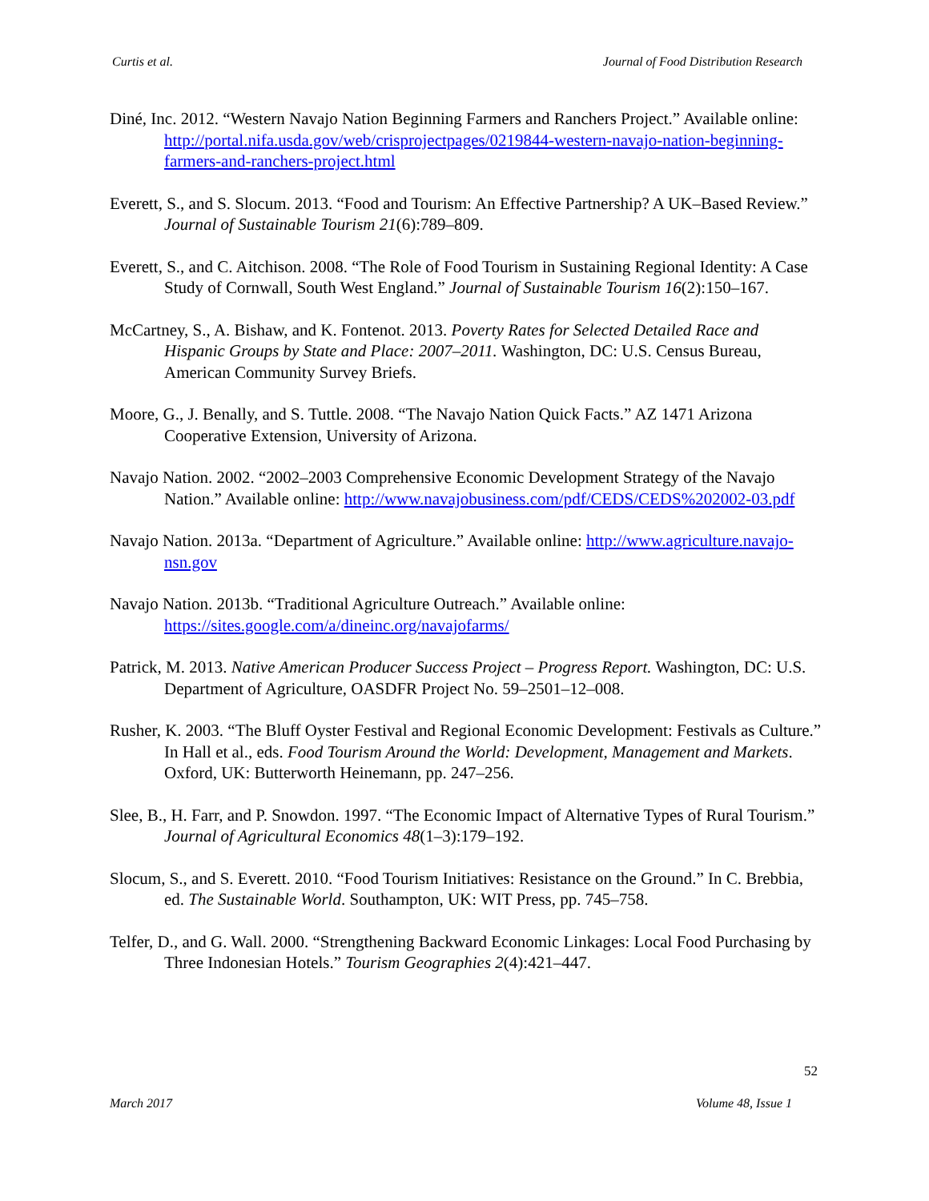Curtis et al. Journal of Food Distribution Research
Diné, Inc. 2012. “Western Navajo Nation Beginning Farmers and Ranchers Project.” Available online: http://portal.nifa.usda.gov/web/crisprojectpages/0219844-western-navajo-nation-beginning-farmers-and-ranchers-project.html
Everett, S., and S. Slocum. 2013. “Food and Tourism: An Effective Partnership? A UK–Based Review.” Journal of Sustainable Tourism 21(6):789–809.
Everett, S., and C. Aitchison. 2008. “The Role of Food Tourism in Sustaining Regional Identity: A Case Study of Cornwall, South West England.” Journal of Sustainable Tourism 16(2):150–167.
McCartney, S., A. Bishaw, and K. Fontenot. 2013. Poverty Rates for Selected Detailed Race and Hispanic Groups by State and Place: 2007–2011. Washington, DC: U.S. Census Bureau, American Community Survey Briefs.
Moore, G., J. Benally, and S. Tuttle. 2008. “The Navajo Nation Quick Facts.” AZ 1471 Arizona Cooperative Extension, University of Arizona.
Navajo Nation. 2002. “2002–2003 Comprehensive Economic Development Strategy of the Navajo Nation.” Available online: http://www.navajobusiness.com/pdf/CEDS/CEDS%202002-03.pdf
Navajo Nation. 2013a. “Department of Agriculture.” Available online: http://www.agriculture.navajo-nsn.gov
Navajo Nation. 2013b. “Traditional Agriculture Outreach.” Available online: https://sites.google.com/a/dineinc.org/navajofarms/
Patrick, M. 2013. Native American Producer Success Project – Progress Report. Washington, DC: U.S. Department of Agriculture, OASDFR Project No. 59–2501–12–008.
Rusher, K. 2003. “The Bluff Oyster Festival and Regional Economic Development: Festivals as Culture.” In Hall et al., eds. Food Tourism Around the World: Development, Management and Markets. Oxford, UK: Butterworth Heinemann, pp. 247–256.
Slee, B., H. Farr, and P. Snowdon. 1997. “The Economic Impact of Alternative Types of Rural Tourism.” Journal of Agricultural Economics 48(1–3):179–192.
Slocum, S., and S. Everett. 2010. “Food Tourism Initiatives: Resistance on the Ground.” In C. Brebbia, ed. The Sustainable World. Southampton, UK: WIT Press, pp. 745–758.
Telfer, D., and G. Wall. 2000. “Strengthening Backward Economic Linkages: Local Food Purchasing by Three Indonesian Hotels.” Tourism Geographies 2(4):421–447.
52
March 2017 Volume 48, Issue 1